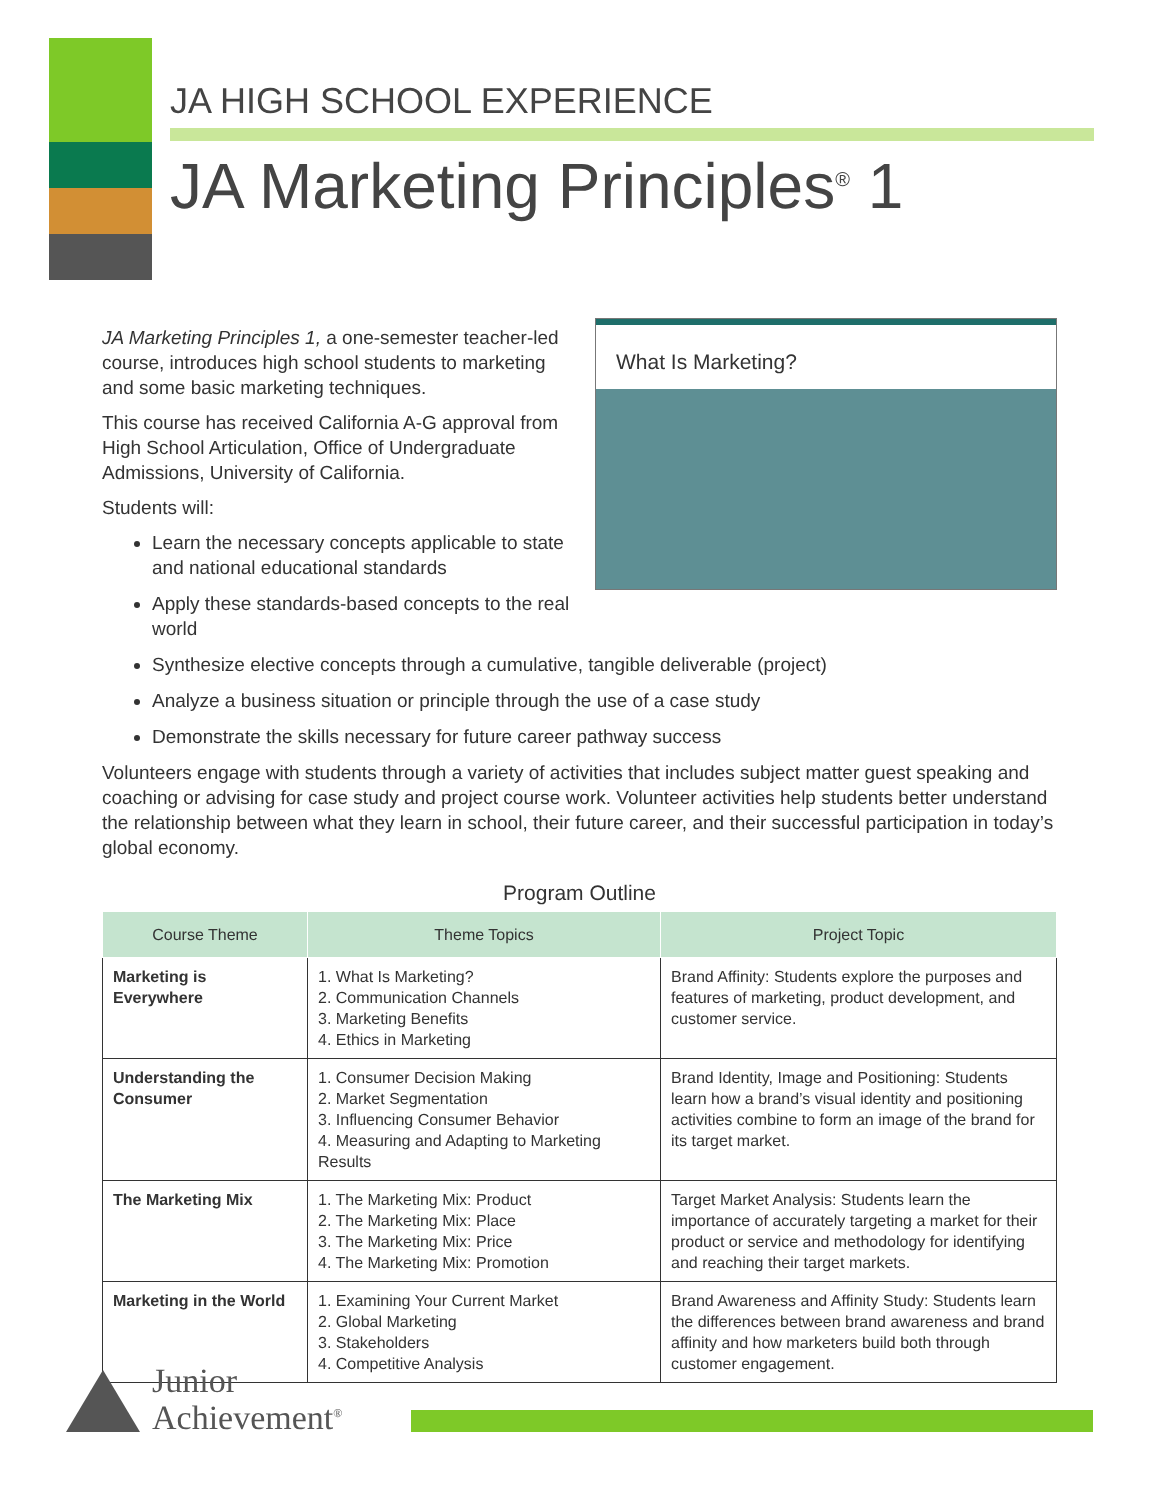JA HIGH SCHOOL EXPERIENCE
JA Marketing Principles<sup>®</sup> 1
What Is Marketing?
JA Marketing Principles 1, a one-semester teacher-led course, introduces high school students to marketing and some basic marketing techniques.
This course has received California A-G approval from High School Articulation, Office of Undergraduate Admissions, University of California.
Students will:
Learn the necessary concepts applicable to state and national educational standards
Apply these standards-based concepts to the real world
Synthesize elective concepts through a cumulative, tangible deliverable (project)
Analyze a business situation or principle through the use of a case study
Demonstrate the skills necessary for future career pathway success
Volunteers engage with students through a variety of activities that includes subject matter guest speaking and coaching or advising for case study and project course work. Volunteer activities help students better understand the relationship between what they learn in school, their future career, and their successful participation in today’s global economy.
Program Outline
| Course Theme | Theme Topics | Project Topic |
| --- | --- | --- |
| Marketing is Everywhere | 1. What Is Marketing? 2. Communication Channels 3. Marketing Benefits 4. Ethics in Marketing | Brand Affinity: Students explore the purposes and features of marketing, product development, and customer service. |
| Understanding the Consumer | 1. Consumer Decision Making 2. Market Segmentation 3. Influencing Consumer Behavior 4. Measuring and Adapting to Marketing Results | Brand Identity, Image and Positioning: Students learn how a brand’s visual identity and positioning activities combine to form an image of the brand for its target market. |
| The Marketing Mix | 1. The Marketing Mix: Product 2. The Marketing Mix: Place 3. The Marketing Mix: Price 4. The Marketing Mix: Promotion | Target Market Analysis: Students learn the importance of accurately targeting a market for their product or service and methodology for identifying and reaching their target markets. |
| Marketing in the World | 1. Examining Your Current Market 2. Global Marketing 3. Stakeholders 4. Competitive Analysis | Brand Awareness and Affinity Study: Students learn the differences between brand awareness and brand affinity and how marketers build both through customer engagement. |
Junior
Achievement<sup>®</sup>